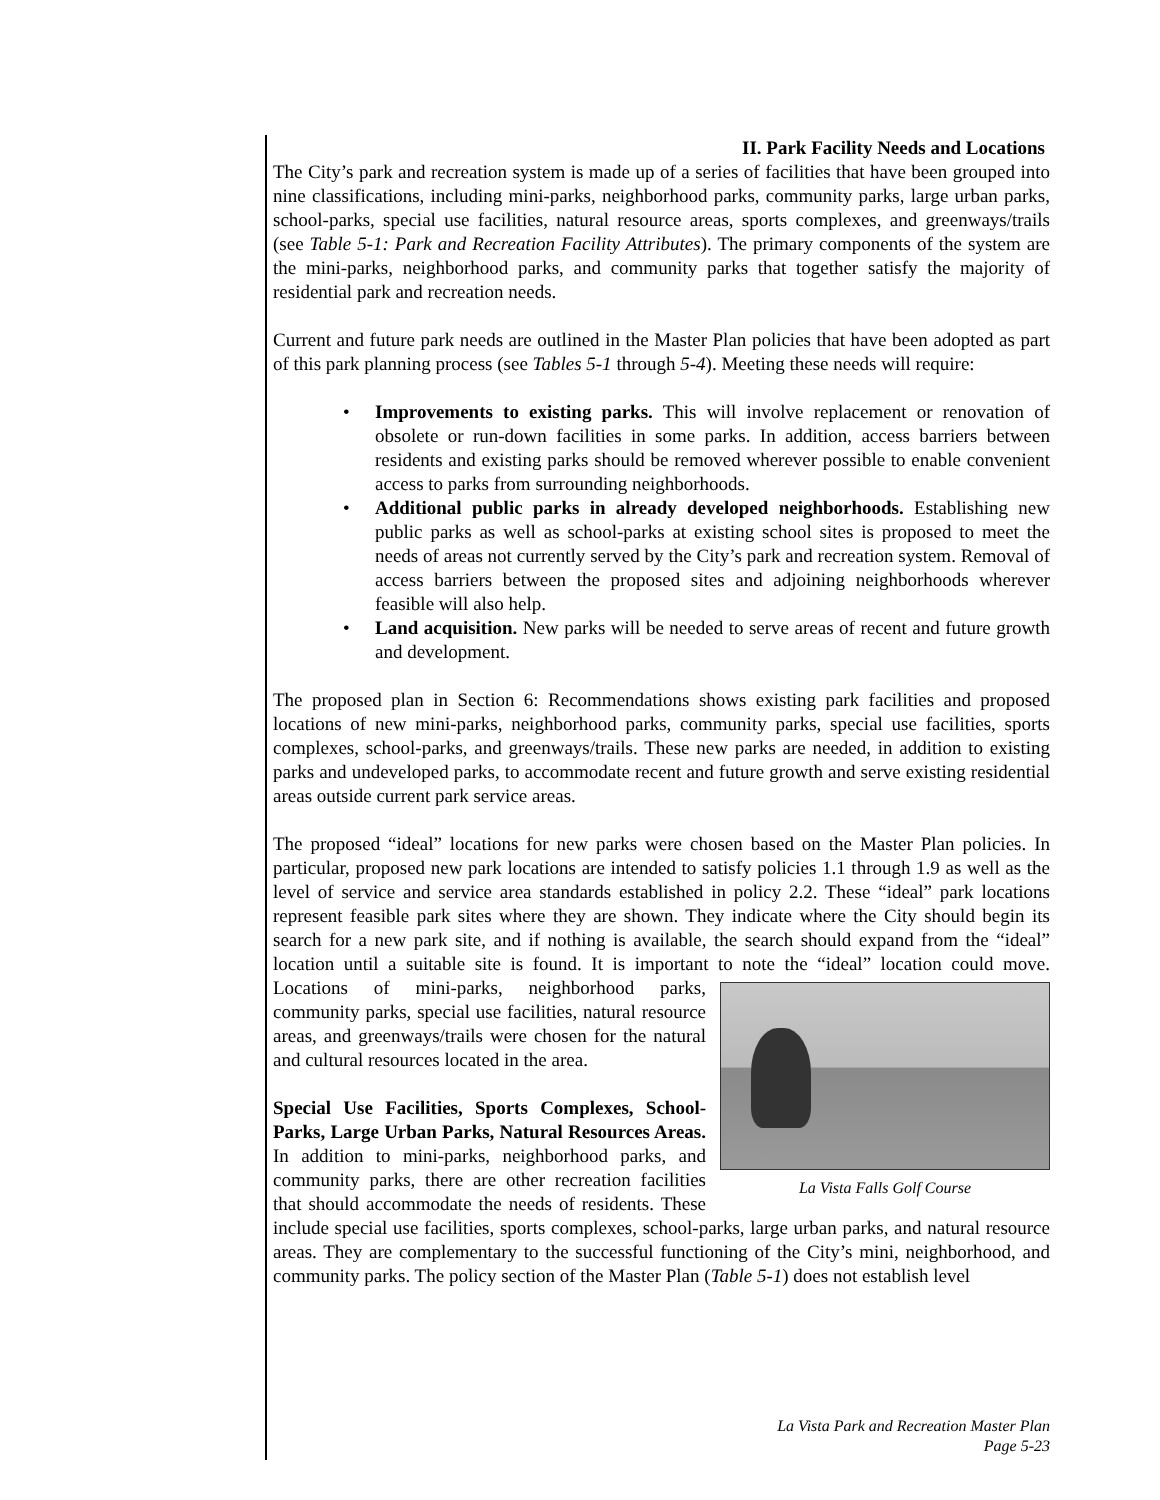II. Park Facility Needs and Locations
The City’s park and recreation system is made up of a series of facilities that have been grouped into nine classifications, including mini-parks, neighborhood parks, community parks, large urban parks, school-parks, special use facilities, natural resource areas, sports complexes, and greenways/trails (see Table 5-1: Park and Recreation Facility Attributes). The primary components of the system are the mini-parks, neighborhood parks, and community parks that together satisfy the majority of residential park and recreation needs.
Current and future park needs are outlined in the Master Plan policies that have been adopted as part of this park planning process (see Tables 5-1 through 5-4). Meeting these needs will require:
• Improvements to existing parks. This will involve replacement or renovation of obsolete or run-down facilities in some parks. In addition, access barriers between residents and existing parks should be removed wherever possible to enable convenient access to parks from surrounding neighborhoods.
• Additional public parks in already developed neighborhoods. Establishing new public parks as well as school-parks at existing school sites is proposed to meet the needs of areas not currently served by the City’s park and recreation system. Removal of access barriers between the proposed sites and adjoining neighborhoods wherever feasible will also help.
• Land acquisition. New parks will be needed to serve areas of recent and future growth and development.
The proposed plan in Section 6: Recommendations shows existing park facilities and proposed locations of new mini-parks, neighborhood parks, community parks, special use facilities, sports complexes, school-parks, and greenways/trails. These new parks are needed, in addition to existing parks and undeveloped parks, to accommodate recent and future growth and serve existing residential areas outside current park service areas.
The proposed “ideal” locations for new parks were chosen based on the Master Plan policies. In particular, proposed new park locations are intended to satisfy policies 1.1 through 1.9 as well as the level of service and service area standards established in policy 2.2. These “ideal” park locations represent feasible park sites where they are shown. They indicate where the City should begin its search for a new park site, and if nothing is available, the search should expand from the “ideal” location until a suitable site is found. It is important to note the “ideal” location could move. Locations of mini-parks, neighborhood parks, La Vista Falls Golf Course community parks, special use facilities, natural resource areas, and greenways/trails were chosen for the natural and cultural resources located in the area.
Special Use Facilities, Sports Complexes, School-Parks, Large Urban Parks, Natural Resources Areas. In addition to mini-parks, neighborhood parks, and community parks, there are other recreation facilities that should accommodate the needs of residents. These include special use facilities, sports complexes, school-parks, large urban parks, and natural resource areas. They are complementary to the successful functioning of the City’s mini, neighborhood, and community parks. The policy section of the Master Plan (Table 5-1) does not establish level
La Vista Park and Recreation Master Plan
Page 5-23